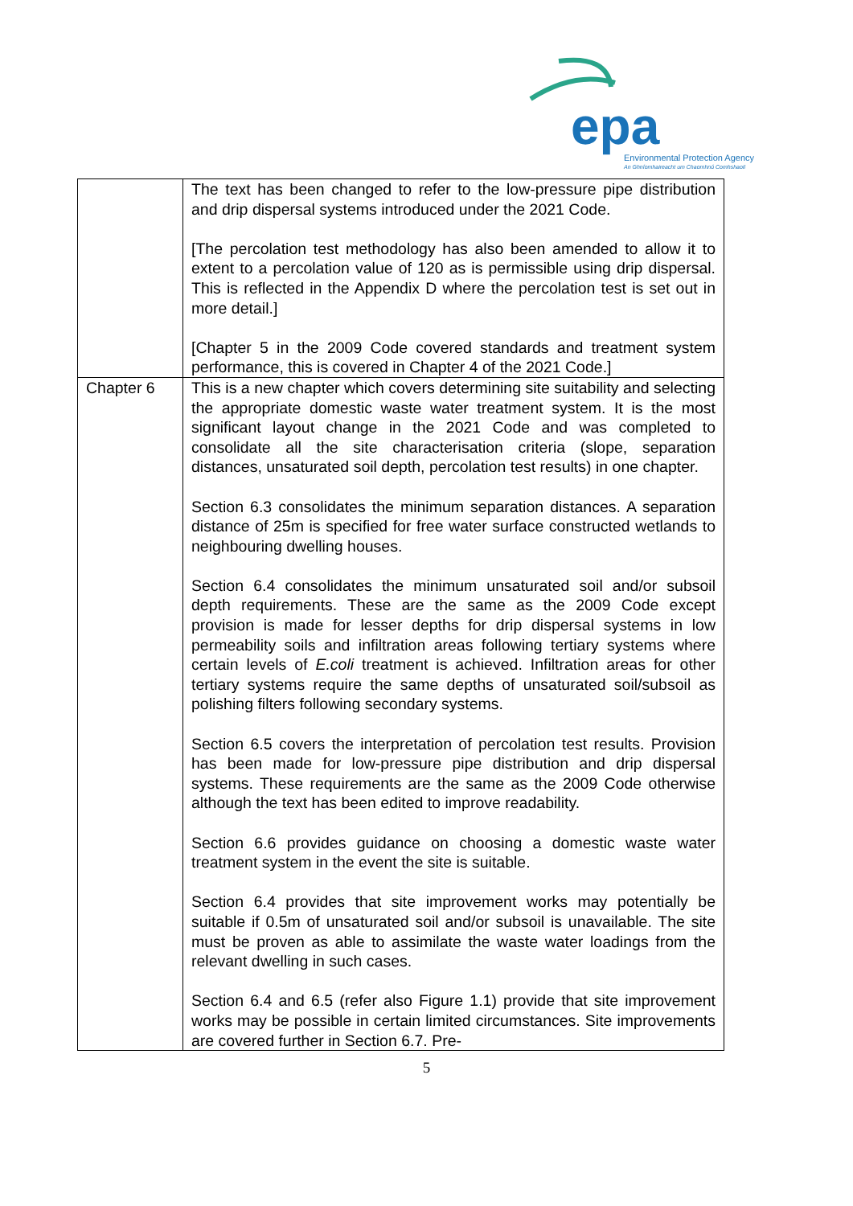epa
Environmental Protection Agency
An Ghníomhaireacht um Chaomhnú Comhshaoil
| | The text has been changed to refer to the low-pressure pipe distribution and drip dispersal systems introduced under the 2021 Code. [The percolation test methodology has also been amended to allow it to extent to a percolation value of 120 as is permissible using drip dispersal. This is reflected in the Appendix D where the percolation test is set out in more detail.] [Chapter 5 in the 2009 Code covered standards and treatment system performance, this is covered in Chapter 4 of the 2021 Code.] |
| Chapter 6 | This is a new chapter which covers determining site suitability and selecting the appropriate domestic waste water treatment system. It is the most significant layout change in the 2021 Code and was completed to consolidate all the site characterisation criteria (slope, separation distances, unsaturated soil depth, percolation test results) in one chapter. Section 6.3 consolidates the minimum separation distances. A separation distance of 25m is specified for free water surface constructed wetlands to neighbouring dwelling houses. Section 6.4 consolidates the minimum unsaturated soil and/or subsoil depth requirements. These are the same as the 2009 Code except provision is made for lesser depths for drip dispersal systems in low permeability soils and infiltration areas following tertiary systems where certain levels of E.coli treatment is achieved. Infiltration areas for other tertiary systems require the same depths of unsaturated soil/subsoil as polishing filters following secondary systems. Section 6.5 covers the interpretation of percolation test results. Provision has been made for low-pressure pipe distribution and drip dispersal systems. These requirements are the same as the 2009 Code otherwise although the text has been edited to improve readability. Section 6.6 provides guidance on choosing a domestic waste water treatment system in the event the site is suitable. Section 6.4 provides that site improvement works may potentially be suitable if 0.5m of unsaturated soil and/or subsoil is unavailable. The site must be proven as able to assimilate the waste water loadings from the relevant dwelling in such cases. Section 6.4 and 6.5 (refer also Figure 1.1) provide that site improvement works may be possible in certain limited circumstances. Site improvements are covered further in Section 6.7. Pre- |
5